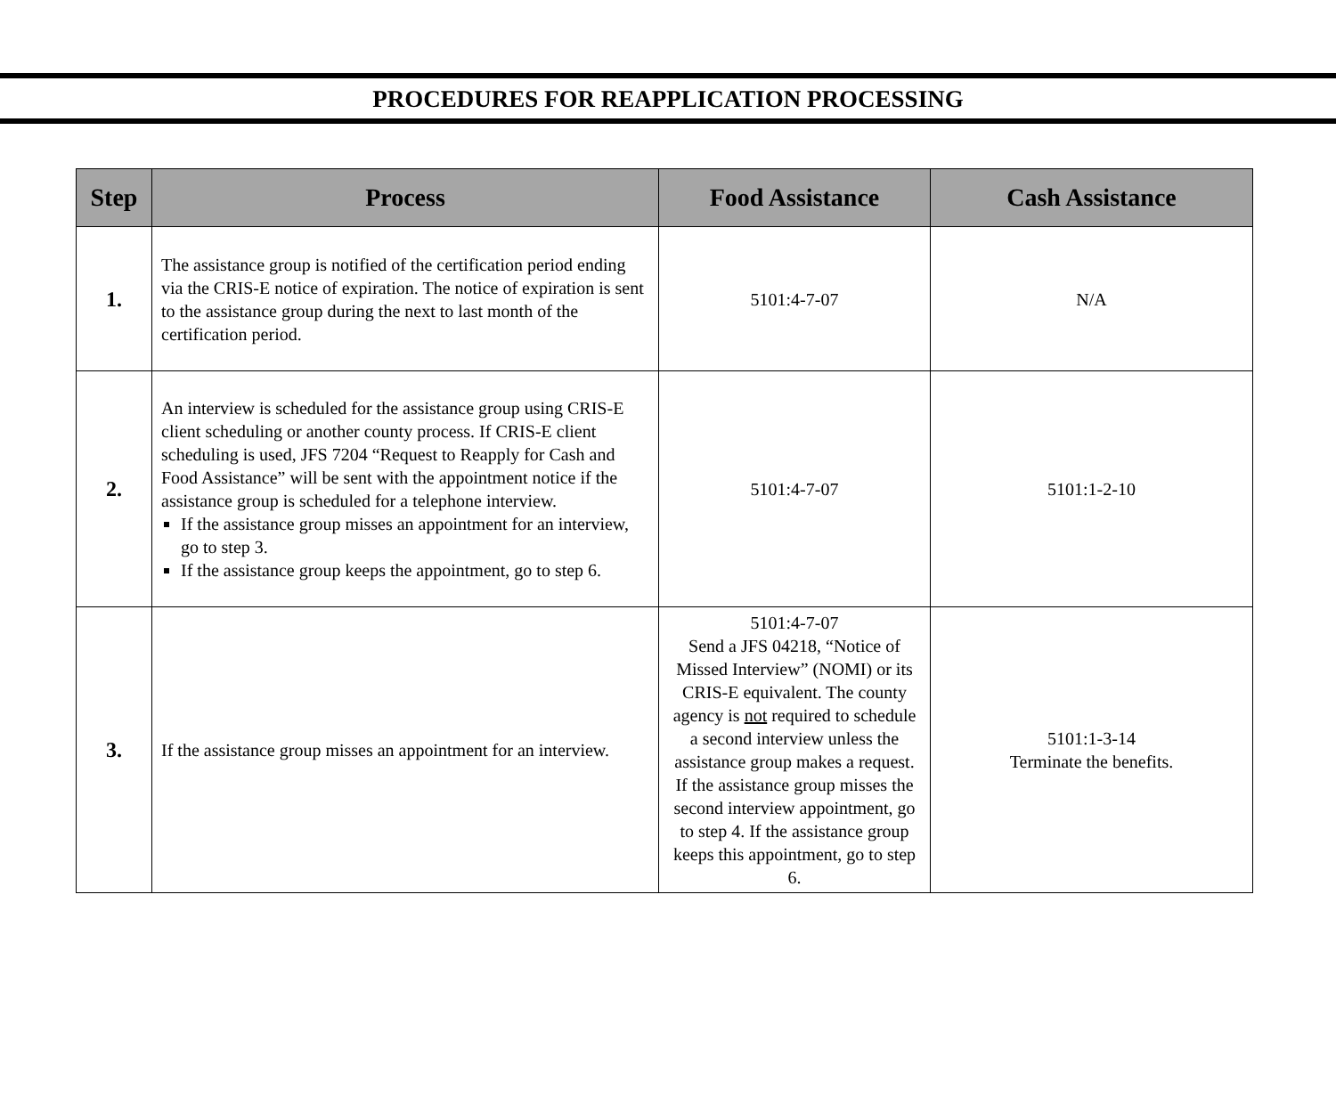PROCEDURES FOR REAPPLICATION PROCESSING
| Step | Process | Food Assistance | Cash Assistance |
| --- | --- | --- | --- |
| 1. | The assistance group is notified of the certification period ending via the CRIS-E notice of expiration. The notice of expiration is sent to the assistance group during the next to last month of the certification period. | 5101:4-7-07 | N/A |
| 2. | An interview is scheduled for the assistance group using CRIS-E client scheduling or another county process. If CRIS-E client scheduling is used, JFS 7204 “Request to Reapply for Cash and Food Assistance” will be sent with the appointment notice if the assistance group is scheduled for a telephone interview. If the assistance group misses an appointment for an interview, go to step 3. If the assistance group keeps the appointment, go to step 6. | 5101:4-7-07 | 5101:1-2-10 |
| 3. | If the assistance group misses an appointment for an interview. | 5101:4-7-07 Send a JFS 04218, “Notice of Missed Interview” (NOMI) or its CRIS-E equivalent. The county agency is not required to schedule a second interview unless the assistance group makes a request. If the assistance group misses the second interview appointment, go to step 4. If the assistance group keeps this appointment, go to step 6. | 5101:1-3-14 Terminate the benefits. |